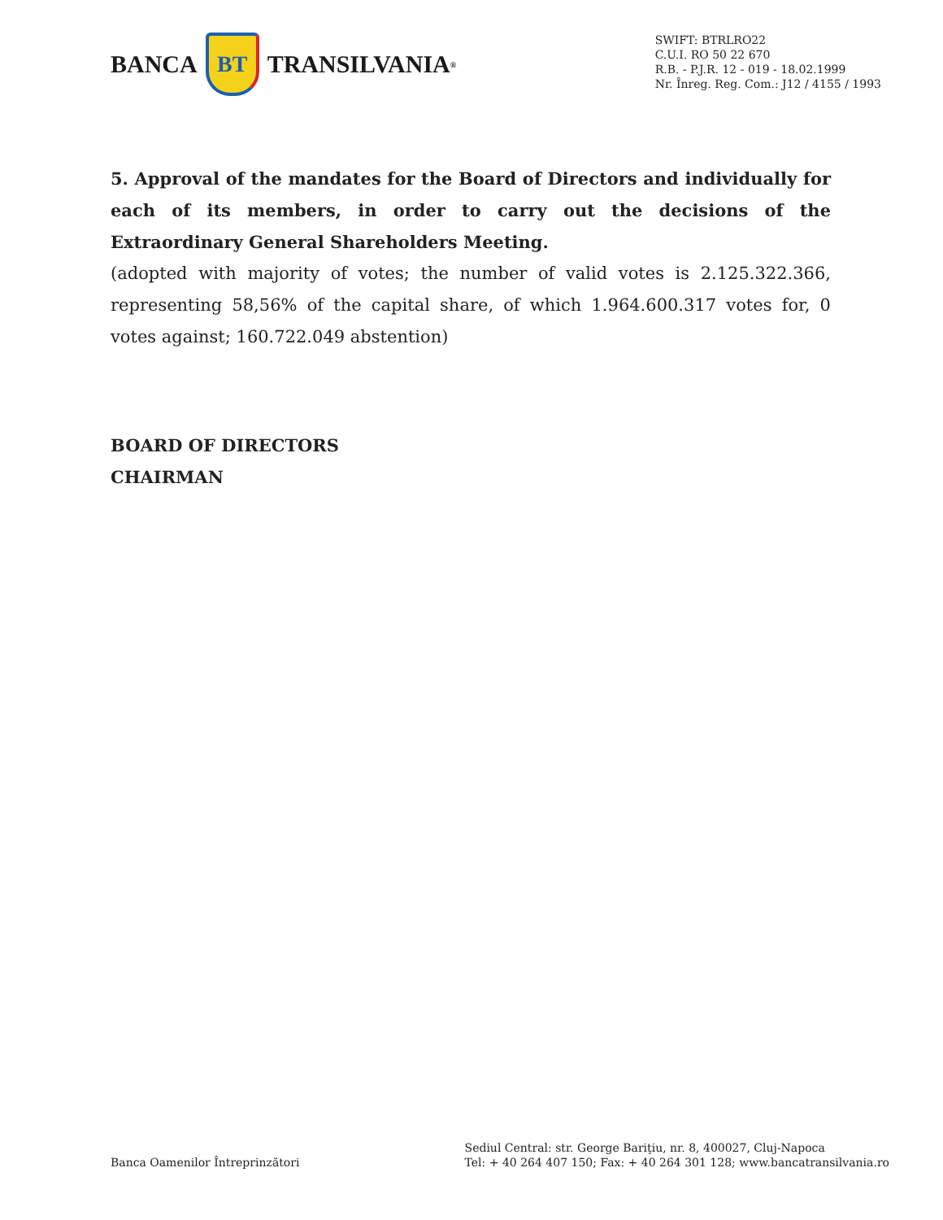BANCA
BT
TRANSILVANIA<sup>®</sup>
SWIFT: BTRLRO22
C.U.I. RO 50 22 670
R.B. - P.J.R. 12 - 019 - 18.02.1999
Nr. Înreg. Reg. Com.: J12 / 4155 / 1993
5. Approval of the mandates for the Board of Directors and individually for each of its members, in order to carry out the decisions of the Extraordinary General Shareholders Meeting.
(adopted with majority of votes; the number of valid votes is 2.125.322.366, representing 58,56% of the capital share, of which 1.964.600.317 votes for, 0 votes against; 160.722.049 abstention)
BOARD OF DIRECTORS
CHAIRMAN
Banca Oamenilor Întreprinzători
Sediul Central: str. George Bariţiu, nr. 8, 400027, Cluj-Napoca
Tel: + 40 264 407 150; Fax: + 40 264 301 128; www.bancatransilvania.ro